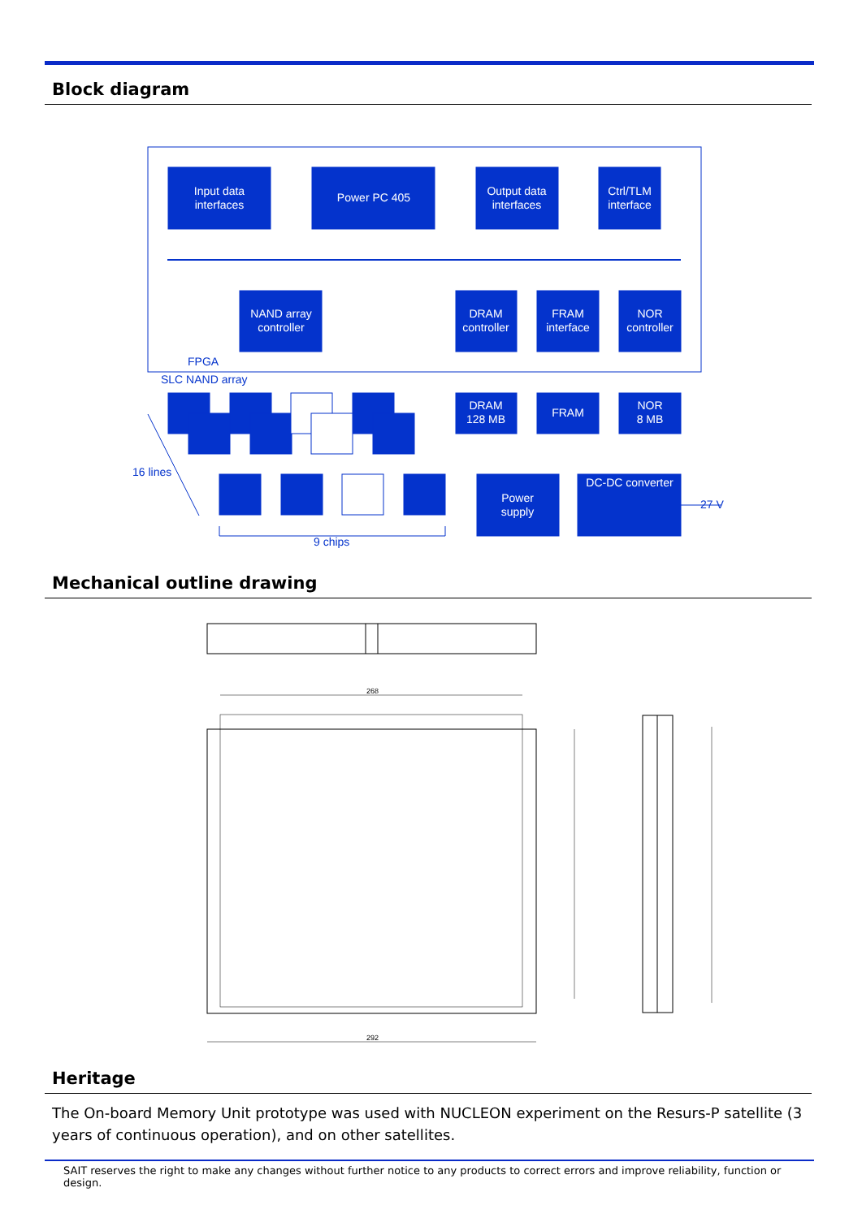Block diagram
Input data
interfaces
Power PC 405
Output data
interfaces
Ctrl/TLM
interface
NAND array
controller
DRAM
controller
FRAM
interface
NOR
controller
DRAM
128 MB
FRAM
NOR
8 MB
Power
supply
DC-DC converter
FPGA
SLC NAND array
16 lines
9 chips
27 V
Mechanical outline drawing
268
292
Heritage
The On-board Memory Unit prototype was used with NUCLEON experiment on the Resurs-P satellite (3 years of continuous operation), and on other satellites.
SAIT reserves the right to make any changes without further notice to any products to correct errors and improve reliability, function or design.